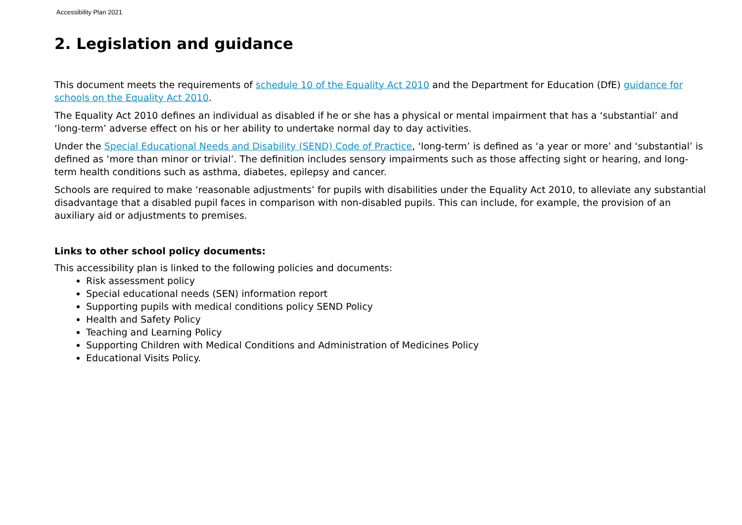Accessibility Plan 2021
2. Legislation and guidance
This document meets the requirements of schedule 10 of the Equality Act 2010 and the Department for Education (DfE) guidance for schools on the Equality Act 2010.
The Equality Act 2010 defines an individual as disabled if he or she has a physical or mental impairment that has a ‘substantial’ and ‘long-term’ adverse effect on his or her ability to undertake normal day to day activities.
Under the Special Educational Needs and Disability (SEND) Code of Practice, ‘long-term’ is defined as ‘a year or more’ and ‘substantial’ is defined as ‘more than minor or trivial’. The definition includes sensory impairments such as those affecting sight or hearing, and long-term health conditions such as asthma, diabetes, epilepsy and cancer.
Schools are required to make ‘reasonable adjustments’ for pupils with disabilities under the Equality Act 2010, to alleviate any substantial disadvantage that a disabled pupil faces in comparison with non-disabled pupils. This can include, for example, the provision of an auxiliary aid or adjustments to premises.
Links to other school policy documents:
This accessibility plan is linked to the following policies and documents:
Risk assessment policy
Special educational needs (SEN) information report
Supporting pupils with medical conditions policy SEND Policy
Health and Safety Policy
Teaching and Learning Policy
Supporting Children with Medical Conditions and Administration of Medicines Policy
Educational Visits Policy.